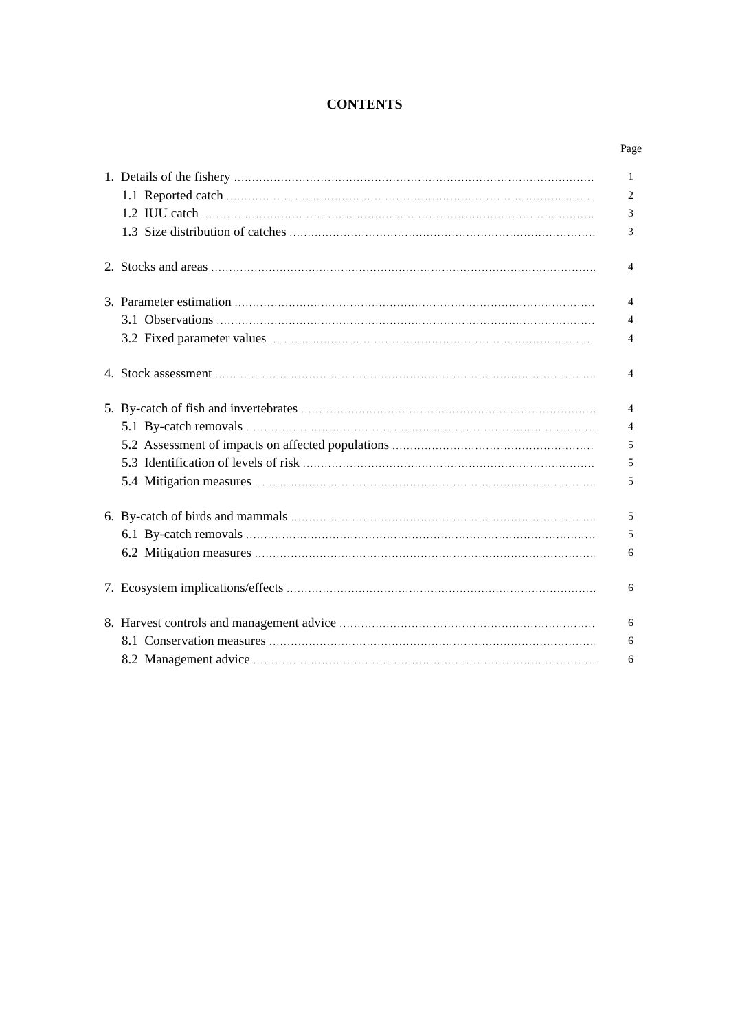CONTENTS
Page
1. Details of the fishery
1
1.1 Reported catch
2
1.2 IUU catch
3
1.3 Size distribution of catches
3
2. Stocks and areas
4
3. Parameter estimation
4
3.1 Observations
4
3.2 Fixed parameter values
4
4. Stock assessment
4
5. By-catch of fish and invertebrates
4
5.1 By-catch removals
4
5.2 Assessment of impacts on affected populations
5
5.3 Identification of levels of risk
5
5.4 Mitigation measures
5
6. By-catch of birds and mammals
5
6.1 By-catch removals
5
6.2 Mitigation measures
6
7. Ecosystem implications/effects
6
8. Harvest controls and management advice
6
8.1 Conservation measures
6
8.2 Management advice
6